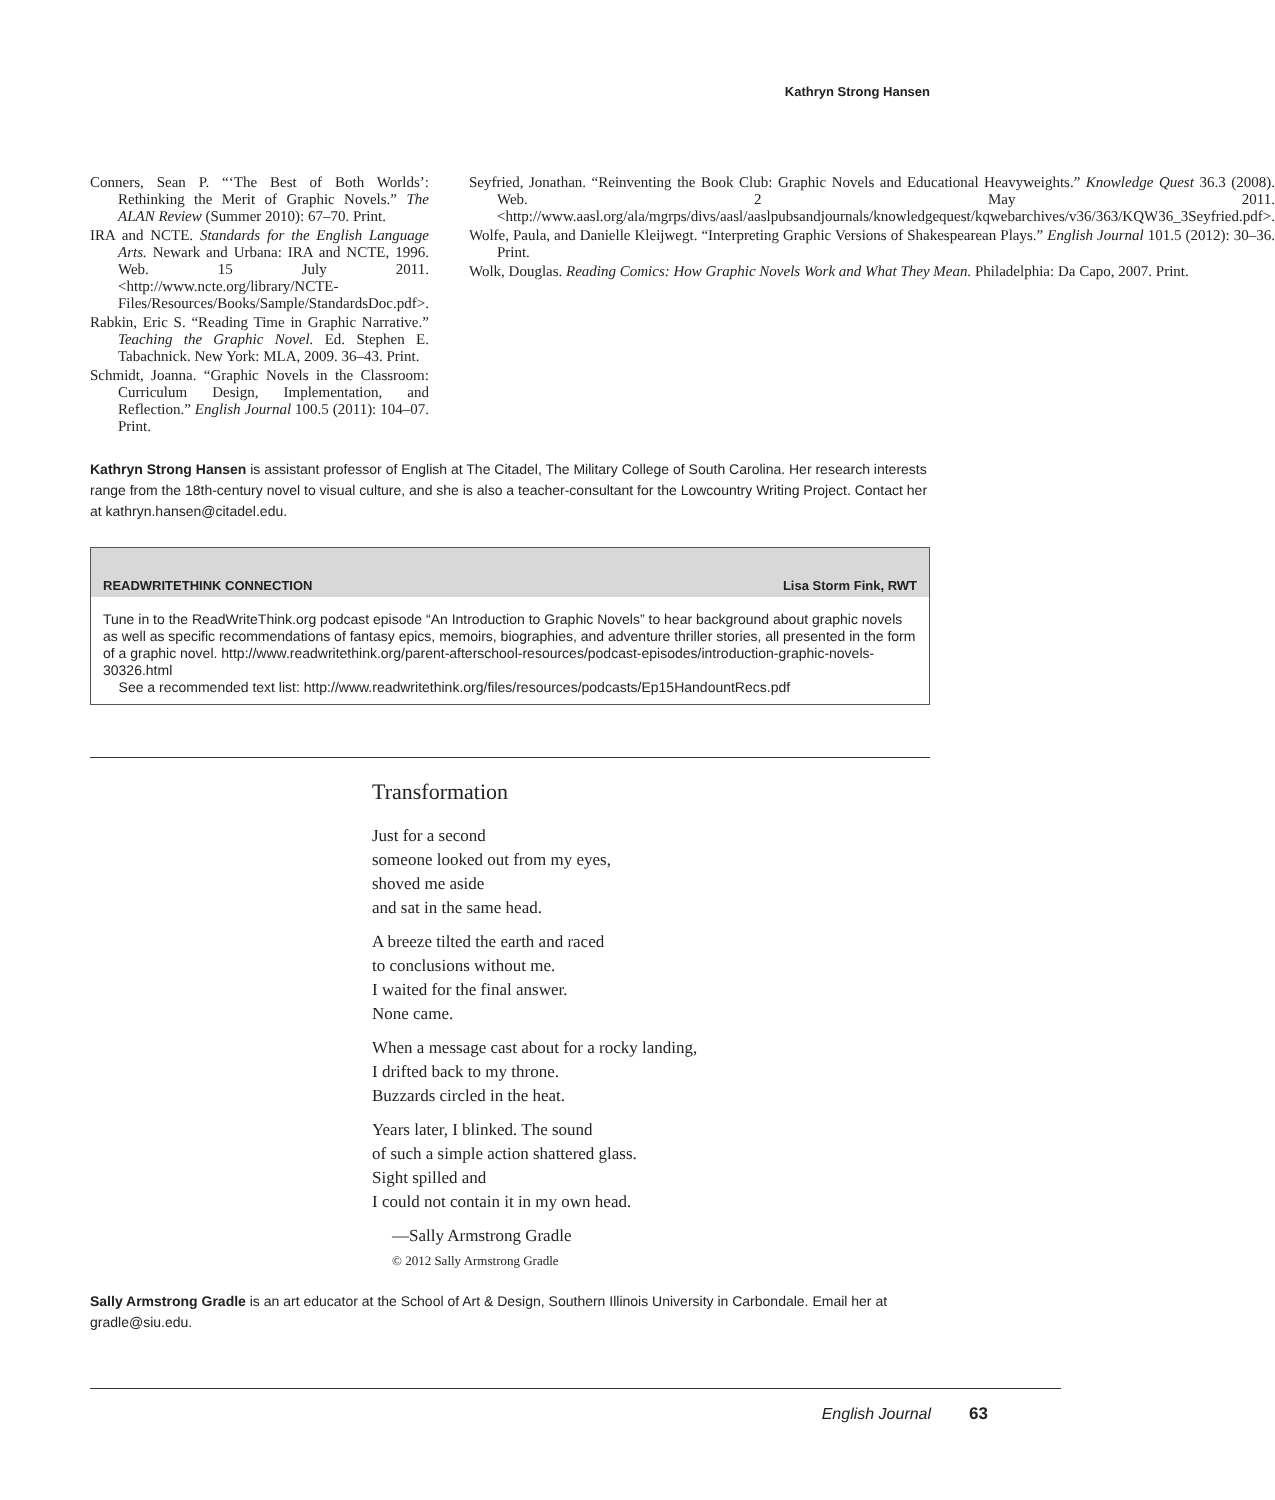Kathryn Strong Hansen
Conners, Sean P. “‘The Best of Both Worlds’: Rethinking the Merit of Graphic Novels.” The ALAN Review (Summer 2010): 67–70. Print.
IRA and NCTE. Standards for the English Language Arts. Newark and Urbana: IRA and NCTE, 1996. Web. 15 July 2011. <http://www.ncte.org/library/NCTE-Files/Resources/Books/Sample/StandardsDoc.pdf>.
Rabkin, Eric S. “Reading Time in Graphic Narrative.” Teaching the Graphic Novel. Ed. Stephen E. Tabachnick. New York: MLA, 2009. 36–43. Print.
Schmidt, Joanna. “Graphic Novels in the Classroom: Curriculum Design, Implementation, and Reflection.” English Journal 100.5 (2011): 104–07. Print.
Seyfried, Jonathan. “Reinventing the Book Club: Graphic Novels and Educational Heavyweights.” Knowledge Quest 36.3 (2008). Web. 2 May 2011. <http://www.aasl.org/ala/mgrps/divs/aasl/aaslpubsandjournals/knowledgequest/kqwebarchives/v36/363/KQW36_3Seyfried.pdf>.
Wolfe, Paula, and Danielle Kleijwegt. “Interpreting Graphic Versions of Shakespearean Plays.” English Journal 101.5 (2012): 30–36. Print.
Wolk, Douglas. Reading Comics: How Graphic Novels Work and What They Mean. Philadelphia: Da Capo, 2007. Print.
Kathryn Strong Hansen is assistant professor of English at The Citadel, The Military College of South Carolina. Her research interests range from the 18th-century novel to visual culture, and she is also a teacher-consultant for the Lowcountry Writing Project. Contact her at kathryn.hansen@citadel.edu.
READWRITETHINK CONNECTION Lisa Storm Fink, RWT
Tune in to the ReadWriteThink.org podcast episode “An Introduction to Graphic Novels” to hear background about graphic novels as well as specific recommendations of fantasy epics, memoirs, biographies, and adventure thriller stories, all presented in the form of a graphic novel. http://www.readwritethink.org/parent-afterschool-resources/podcast-episodes/introduction-graphic-novels-30326.html
See a recommended text list: http://www.readwritethink.org/files/resources/podcasts/Ep15HandountRecs.pdf
Transformation
Just for a second
someone looked out from my eyes,
shoved me aside
and sat in the same head.
A breeze tilted the earth and raced
to conclusions without me.
I waited for the final answer.
None came.
When a message cast about for a rocky landing,
I drifted back to my throne.
Buzzards circled in the heat.
Years later, I blinked. The sound
of such a simple action shattered glass.
Sight spilled and
I could not contain it in my own head.
—Sally Armstrong Gradle
© 2012 Sally Armstrong Gradle
Sally Armstrong Gradle is an art educator at the School of Art & Design, Southern Illinois University in Carbondale. Email her at gradle@siu.edu.
English Journal 63